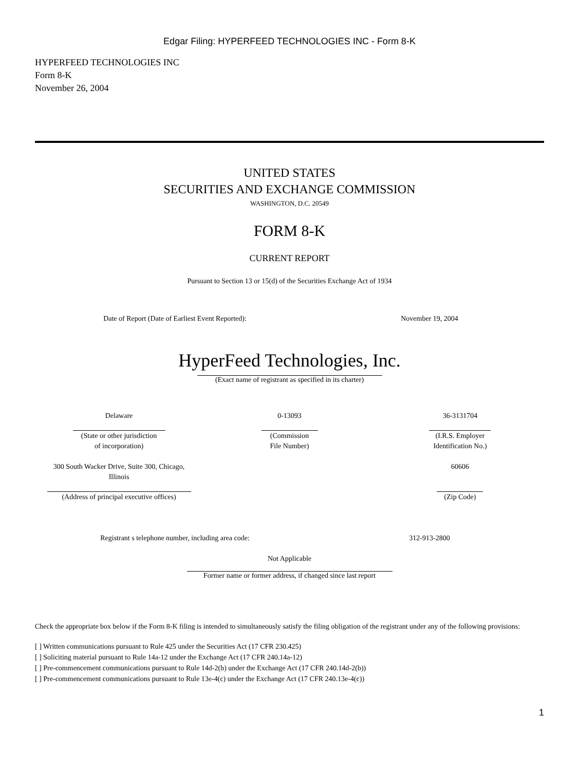Edgar Filing: HYPERFEED TECHNOLOGIES INC - Form 8-K
HYPERFEED TECHNOLOGIES INC
Form 8-K
November 26, 2004
UNITED STATES
SECURITIES AND EXCHANGE COMMISSION
WASHINGTON, D.C. 20549
FORM 8-K
CURRENT REPORT
Pursuant to Section 13 or 15(d) of the Securities Exchange Act of 1934
| Date of Report (Date of Earliest Event Reported): | November 19, 2004 |
HyperFeed Technologies, Inc.
(Exact name of registrant as specified in its charter)
| Delaware | 0-13093 | 36-3131704 |
| (State or other jurisdiction of incorporation) | (Commission File Number) | (I.R.S. Employer Identification No.) |
| 300 South Wacker Drive, Suite 300, Chicago, Illinois | | 60606 |
| (Address of principal executive offices) | | (Zip Code) |
| Registrant s telephone number, including area code: | 312-913-2800 |
Not Applicable
Former name or former address, if changed since last report
Check the appropriate box below if the Form 8-K filing is intended to simultaneously satisfy the filing obligation of the registrant under any of the following provisions:
[ ] Written communications pursuant to Rule 425 under the Securities Act (17 CFR 230.425)
[ ] Soliciting material pursuant to Rule 14a-12 under the Exchange Act (17 CFR 240.14a-12)
[ ] Pre-commencement communications pursuant to Rule 14d-2(b) under the Exchange Act (17 CFR 240.14d-2(b))
[ ] Pre-commencement communications pursuant to Rule 13e-4(c) under the Exchange Act (17 CFR 240.13e-4(c))
1